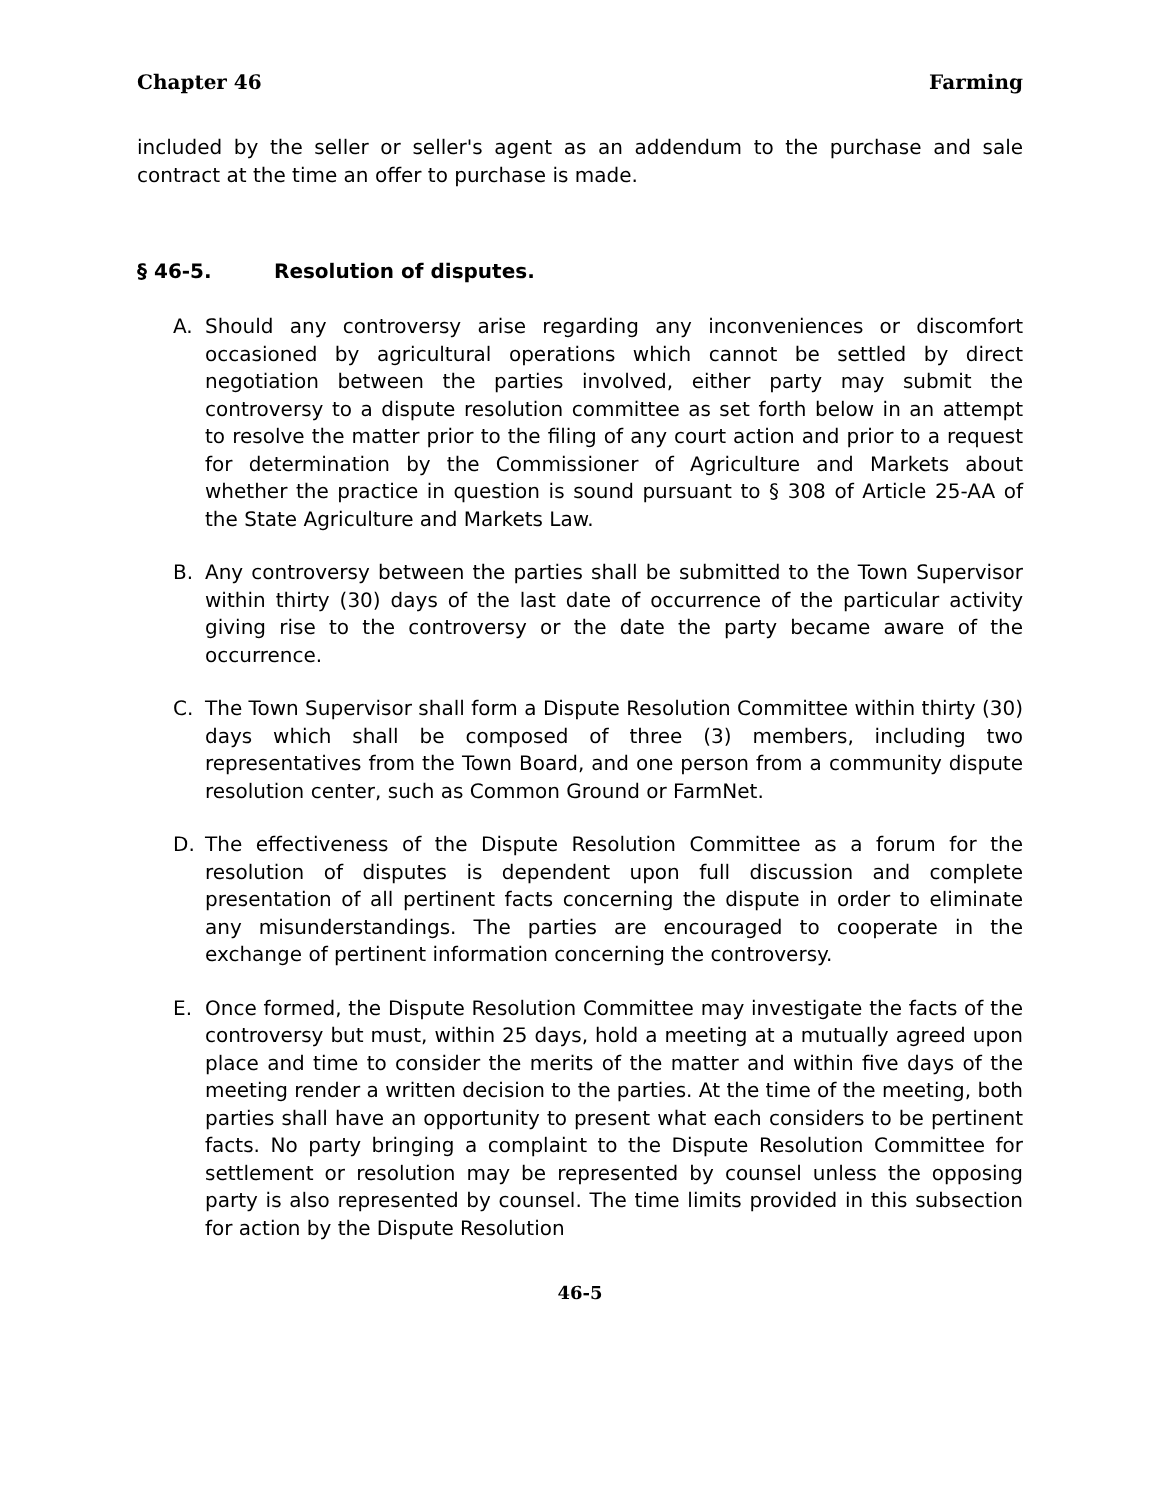Chapter 46 Farming
included by the seller or seller's agent as an addendum to the purchase and sale contract at the time an offer to purchase is made.
§ 46-5. Resolution of disputes.
A. Should any controversy arise regarding any inconveniences or discomfort occasioned by agricultural operations which cannot be settled by direct negotiation between the parties involved, either party may submit the controversy to a dispute resolution committee as set forth below in an attempt to resolve the matter prior to the filing of any court action and prior to a request for determination by the Commissioner of Agriculture and Markets about whether the practice in question is sound pursuant to § 308 of Article 25-AA of the State Agriculture and Markets Law.
B. Any controversy between the parties shall be submitted to the Town Supervisor within thirty (30) days of the last date of occurrence of the particular activity giving rise to the controversy or the date the party became aware of the occurrence.
C. The Town Supervisor shall form a Dispute Resolution Committee within thirty (30) days which shall be composed of three (3) members, including two representatives from the Town Board, and one person from a community dispute resolution center, such as Common Ground or FarmNet.
D. The effectiveness of the Dispute Resolution Committee as a forum for the resolution of disputes is dependent upon full discussion and complete presentation of all pertinent facts concerning the dispute in order to eliminate any misunderstandings. The parties are encouraged to cooperate in the exchange of pertinent information concerning the controversy.
E. Once formed, the Dispute Resolution Committee may investigate the facts of the controversy but must, within 25 days, hold a meeting at a mutually agreed upon place and time to consider the merits of the matter and within five days of the meeting render a written decision to the parties. At the time of the meeting, both parties shall have an opportunity to present what each considers to be pertinent facts. No party bringing a complaint to the Dispute Resolution Committee for settlement or resolution may be represented by counsel unless the opposing party is also represented by counsel. The time limits provided in this subsection for action by the Dispute Resolution
46-5